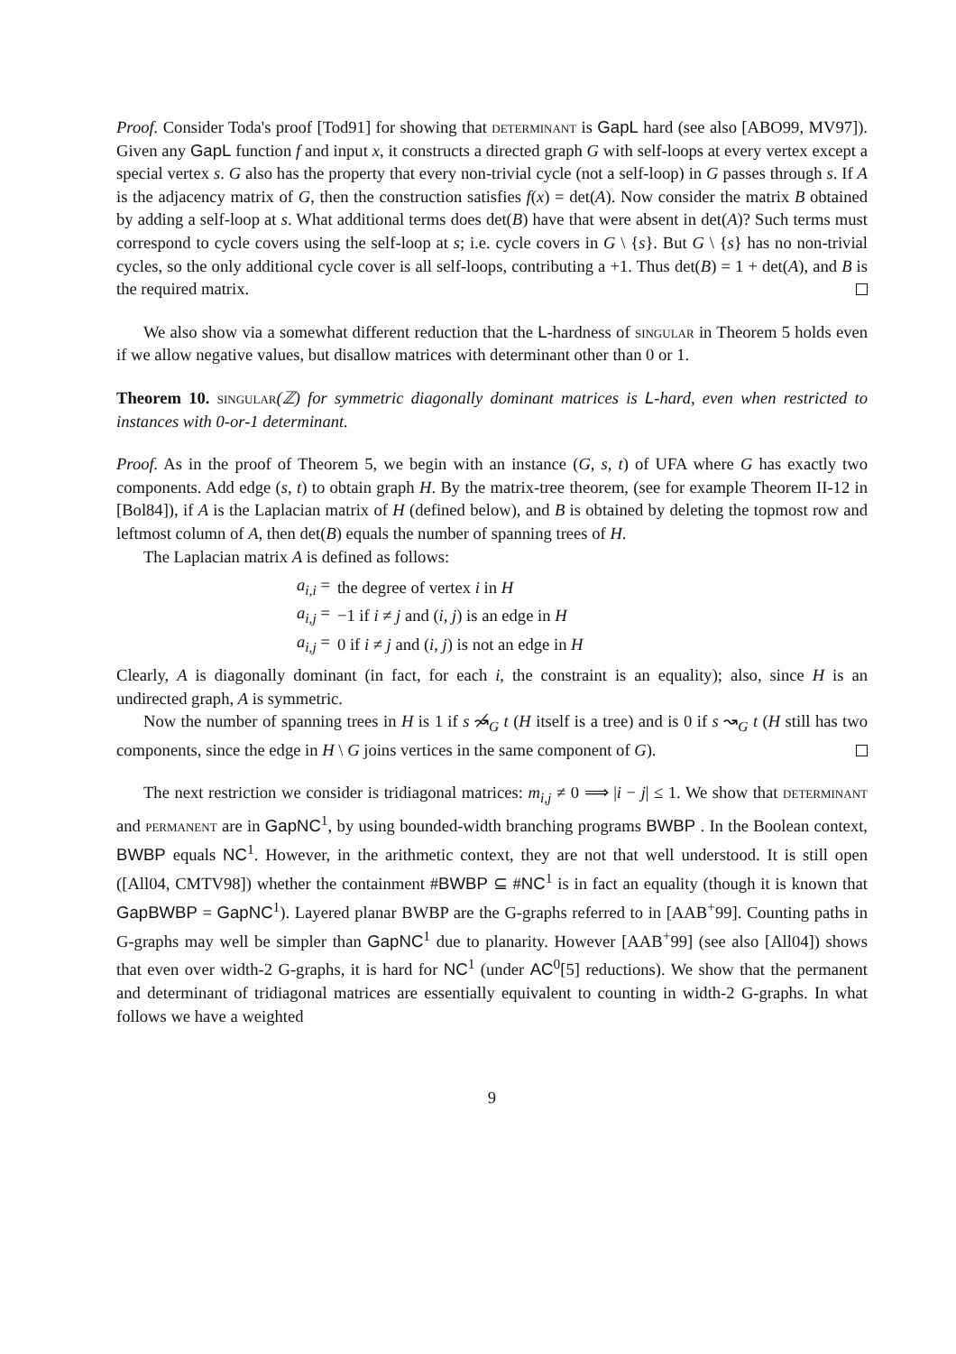Proof. Consider Toda's proof [Tod91] for showing that determinant is GapL hard (see also [ABO99, MV97]). Given any GapL function f and input x, it constructs a directed graph G with self-loops at every vertex except a special vertex s. G also has the property that every non-trivial cycle (not a self-loop) in G passes through s. If A is the adjacency matrix of G, then the construction satisfies f(x) = det(A). Now consider the matrix B obtained by adding a self-loop at s. What additional terms does det(B) have that were absent in det(A)? Such terms must correspond to cycle covers using the self-loop at s; i.e. cycle covers in G \ {s}. But G \ {s} has no non-trivial cycles, so the only additional cycle cover is all self-loops, contributing a +1. Thus det(B) = 1 + det(A), and B is the required matrix.
We also show via a somewhat different reduction that the L-hardness of singular in Theorem 5 holds even if we allow negative values, but disallow matrices with determinant other than 0 or 1.
Theorem 10. singular(ℤ) for symmetric diagonally dominant matrices is L-hard, even when restricted to instances with 0-or-1 determinant.
Proof. As in the proof of Theorem 5, we begin with an instance (G, s, t) of UFA where G has exactly two components. Add edge (s, t) to obtain graph H. By the matrix-tree theorem, (see for example Theorem II-12 in [Bol84]), if A is the Laplacian matrix of H (defined below), and B is obtained by deleting the topmost row and leftmost column of A, then det(B) equals the number of spanning trees of H.
The Laplacian matrix A is defined as follows:
| a<sub>i,i</sub> = | the degree of vertex i in H |
| a<sub>i,j</sub> = | −1 if i ≠ j and ( i, j ) is an edge in H |
| a<sub>i,j</sub> = | 0 if i ≠ j and ( i, j ) is not an edge in H |
Clearly, A is diagonally dominant (in fact, for each i, the constraint is an equality); also, since H is an undirected graph, A is symmetric.
Now the number of spanning trees in H is 1 if s ↝̸<sub>G</sub> t (H itself is a tree) and is 0 if s ↝<sub>G</sub> t (H still has two components, since the edge in H \ G joins vertices in the same component of G).
The next restriction we consider is tridiagonal matrices: m<sub>i,j</sub> ≠ 0 ⟹ |i − j| ≤ 1. We show that determinant and permanent are in GapNC<sup>1</sup>, by using bounded-width branching programs BWBP . In the Boolean context, BWBP equals NC<sup>1</sup>. However, in the arithmetic context, they are not that well understood. It is still open ([All04, CMTV98]) whether the containment #BWBP ⊆ #NC<sup>1</sup> is in fact an equality (though it is known that GapBWBP = GapNC<sup>1</sup>). Layered planar BWBP are the G-graphs referred to in [AAB<sup>+</sup>99]. Counting paths in G-graphs may well be simpler than GapNC<sup>1</sup> due to planarity. However [AAB<sup>+</sup>99] (see also [All04]) shows that even over width-2 G-graphs, it is hard for NC<sup>1</sup> (under AC<sup>0</sup>[5] reductions). We show that the permanent and determinant of tridiagonal matrices are essentially equivalent to counting in width-2 G-graphs. In what follows we have a weighted
9